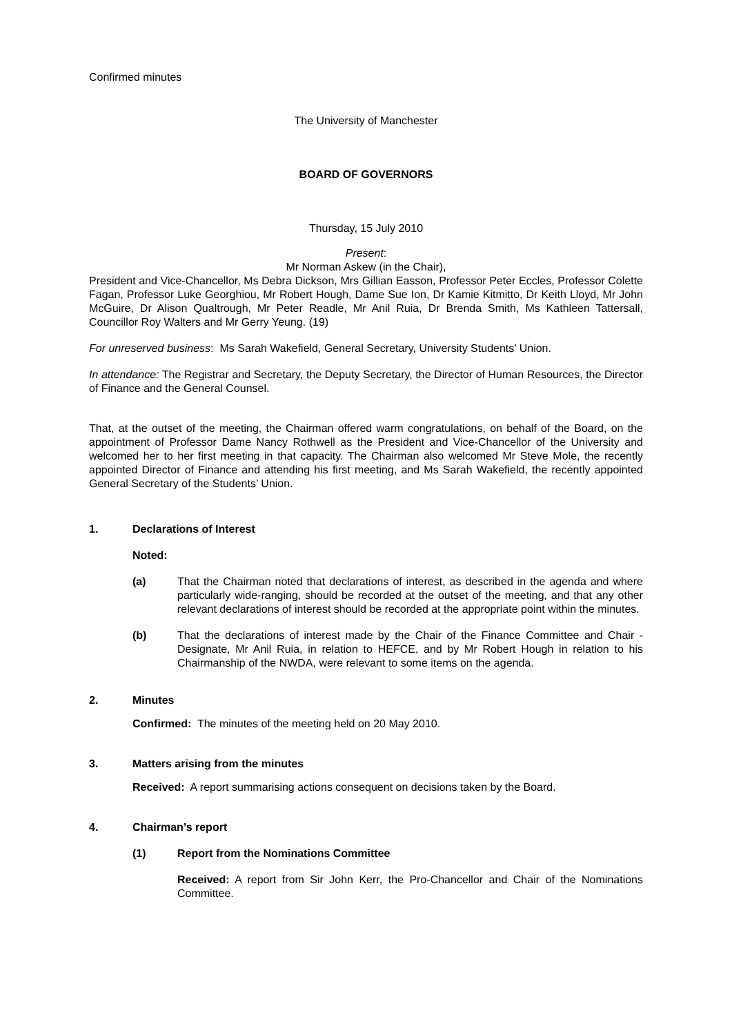Confirmed minutes
The University of Manchester
BOARD OF GOVERNORS
Thursday, 15 July 2010
Present:
Mr Norman Askew (in the Chair),
President and Vice-Chancellor, Ms Debra Dickson, Mrs Gillian Easson, Professor Peter Eccles, Professor Colette Fagan, Professor Luke Georghiou, Mr Robert Hough, Dame Sue Ion, Dr Kamie Kitmitto, Dr Keith Lloyd, Mr John McGuire, Dr Alison Qualtrough, Mr Peter Readle, Mr Anil Ruia, Dr Brenda Smith, Ms Kathleen Tattersall, Councillor Roy Walters and Mr Gerry Yeung. (19)
For unreserved business: Ms Sarah Wakefield, General Secretary, University Students’ Union.
In attendance: The Registrar and Secretary, the Deputy Secretary, the Director of Human Resources, the Director of Finance and the General Counsel.
That, at the outset of the meeting, the Chairman offered warm congratulations, on behalf of the Board, on the appointment of Professor Dame Nancy Rothwell as the President and Vice-Chancellor of the University and welcomed her to her first meeting in that capacity. The Chairman also welcomed Mr Steve Mole, the recently appointed Director of Finance and attending his first meeting, and Ms Sarah Wakefield, the recently appointed General Secretary of the Students’ Union.
1. Declarations of Interest
Noted:
(a) That the Chairman noted that declarations of interest, as described in the agenda and where particularly wide-ranging, should be recorded at the outset of the meeting, and that any other relevant declarations of interest should be recorded at the appropriate point within the minutes.
(b) That the declarations of interest made by the Chair of the Finance Committee and Chair -Designate, Mr Anil Ruia, in relation to HEFCE, and by Mr Robert Hough in relation to his Chairmanship of the NWDA, were relevant to some items on the agenda.
2. Minutes
Confirmed: The minutes of the meeting held on 20 May 2010.
3. Matters arising from the minutes
Received: A report summarising actions consequent on decisions taken by the Board.
4. Chairman’s report
(1) Report from the Nominations Committee
Received: A report from Sir John Kerr, the Pro-Chancellor and Chair of the Nominations Committee.